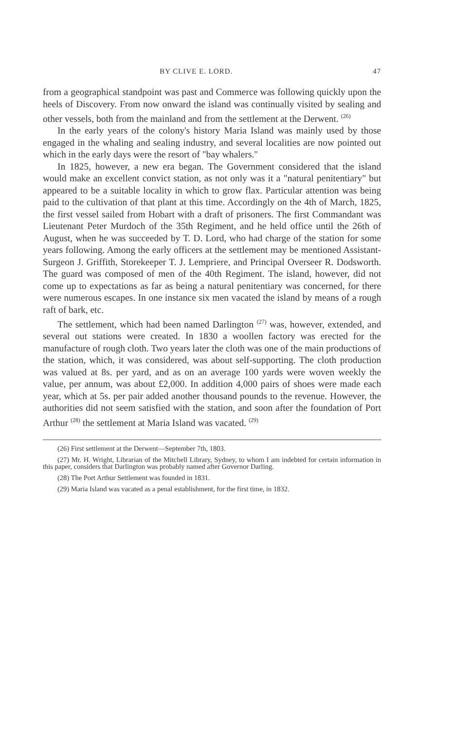BY CLIVE E. LORD. 47
from a geographical standpoint was past and Commerce was following quickly upon the heels of Discovery. From now onward the island was continually visited by sealing and other vessels, both from the mainland and from the settlement at the Derwent. <sup>(26)</sup>
In the early years of the colony's history Maria Island was mainly used by those engaged in the whaling and sealing industry, and several localities are now pointed out which in the early days were the resort of "bay whalers."
In 1825, however, a new era began. The Government considered that the island would make an excellent convict station, as not only was it a "natural penitentiary" but appeared to be a suitable locality in which to grow flax. Particular attention was being paid to the cultivation of that plant at this time. Accordingly on the 4th of March, 1825, the first vessel sailed from Hobart with a draft of prisoners. The first Commandant was Lieutenant Peter Murdoch of the 35th Regiment, and he held office until the 26th of August, when he was succeeded by T. D. Lord, who had charge of the station for some years following. Among the early officers at the settlement may be mentioned Assistant-Surgeon J. Griffith, Storekeeper T. J. Lempriere, and Principal Overseer R. Dodsworth. The guard was composed of men of the 40th Regiment. The island, however, did not come up to expectations as far as being a natural penitentiary was concerned, for there were numerous escapes. In one instance six men vacated the island by means of a rough raft of bark, etc.
The settlement, which had been named Darlington <sup>(27)</sup> was, however, extended, and several out stations were created. In 1830 a woollen factory was erected for the manufacture of rough cloth. Two years later the cloth was one of the main productions of the station, which, it was considered, was about self-supporting. The cloth production was valued at 8s. per yard, and as on an average 100 yards were woven weekly the value, per annum, was about £2,000. In addition 4,000 pairs of shoes were made each year, which at 5s. per pair added another thousand pounds to the revenue. However, the authorities did not seem satisfied with the station, and soon after the foundation of Port Arthur <sup>(28)</sup> the settlement at Maria Island was vacated. <sup>(29)</sup>
(26) First settlement at the Derwent—September 7th, 1803.
(27) Mr. H. Wright, Librarian of the Mitchell Library, Sydney, to whom I am indebted for certain information in this paper, considers that Darlington was probably named after Governor Darling.
(28) The Port Arthur Settlement was founded in 1831.
(29) Maria Island was vacated as a penal establishment, for the first time, in 1832.